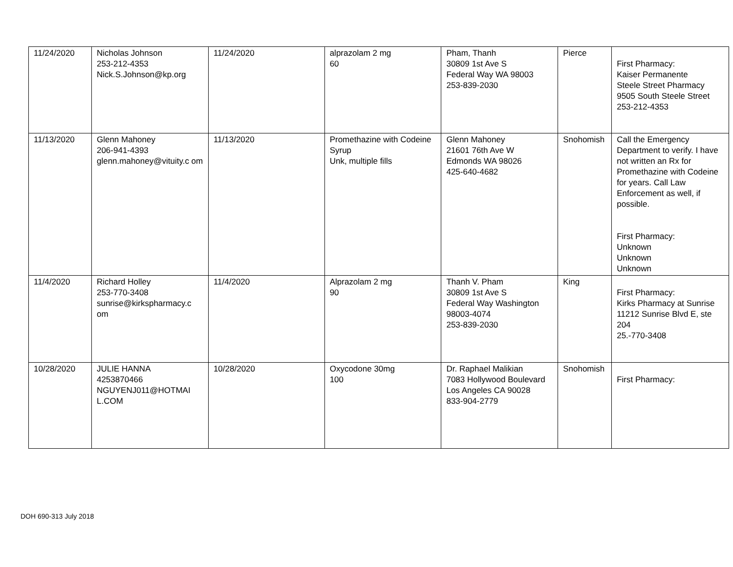| 11/24/2020 | Nicholas Johnson 253-212-4353 Nick.S.Johnson@kp.org | 11/24/2020 | alprazolam 2 mg 60 | Pham, Thanh 30809 1st Ave S Federal Way WA 98003 253-839-2030 | Pierce | First Pharmacy: Kaiser Permanente Steele Street Pharmacy 9505 South Steele Street 253-212-4353 |
| 11/13/2020 | Glenn Mahoney 206-941-4393 glenn.mahoney@vituity.c om | 11/13/2020 | Promethazine with Codeine Syrup Unk, multiple fills | Glenn Mahoney 21601 76th Ave W Edmonds WA 98026 425-640-4682 | Snohomish | Call the Emergency Department to verify. I have not written an Rx for Promethazine with Codeine for years. Call Law Enforcement as well, if possible. First Pharmacy: Unknown Unknown Unknown |
| 11/4/2020 | Richard Holley 253-770-3408 sunrise@kirkspharmacy.c om | 11/4/2020 | Alprazolam 2 mg 90 | Thanh V. Pham 30809 1st Ave S Federal Way Washington 98003-4074 253-839-2030 | King | First Pharmacy: Kirks Pharmacy at Sunrise 11212 Sunrise Blvd E, ste 204 25.-770-3408 |
| 10/28/2020 | JULIE HANNA 4253870466 NGUYENJ011@HOTMAI L.COM | 10/28/2020 | Oxycodone 30mg 100 | Dr. Raphael Malikian 7083 Hollywood Boulevard Los Angeles CA 90028 833-904-2779 | Snohomish | First Pharmacy: |
DOH 690-313 July 2018